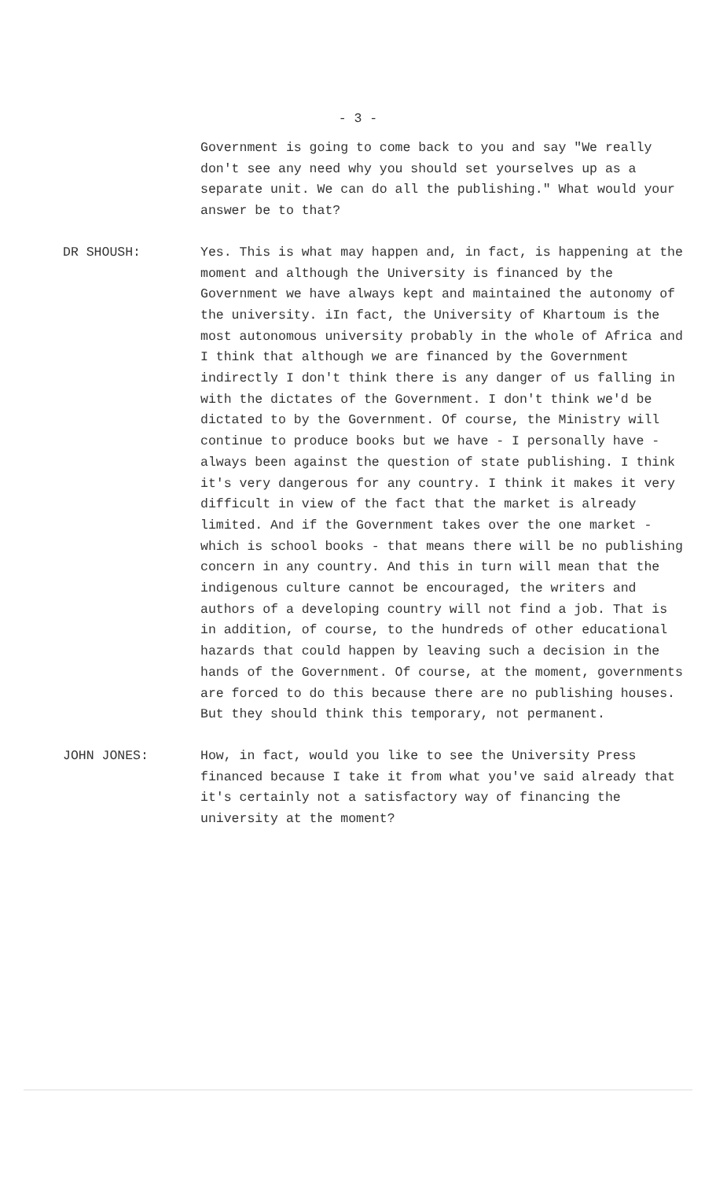- 3 -
Government is going to come back to you and say "We really don't see any need why you should set yourselves up as a separate unit. We can do all the publishing." What would your answer be to that?
DR SHOUSH: Yes. This is what may happen and, in fact, is happening at the moment and although the University is financed by the Government we have always kept and maintained the autonomy of the university. iIn fact, the University of Khartoum is the most autonomous university probably in the whole of Africa and I think that although we are financed by the Government indirectly I don't think there is any danger of us falling in with the dictates of the Government. I don't think we'd be dictated to by the Government. Of course, the Ministry will continue to produce books but we have - I personally have - always been against the question of state publishing. I think it's very dangerous for any country. I think it makes it very difficult in view of the fact that the market is already limited. And if the Government takes over the one market - which is school books - that means there will be no publishing concern in any country. And this in turn will mean that the indigenous culture cannot be encouraged, the writers and authors of a developing country will not find a job. That is in addition, of course, to the hundreds of other educational hazards that could happen by leaving such a decision in the hands of the Government. Of course, at the moment, governments are forced to do this because there are no publishing houses. But they should think this temporary, not permanent.
JOHN JONES: How, in fact, would you like to see the University Press financed because I take it from what you've said already that it's certainly not a satisfactory way of financing the university at the moment?